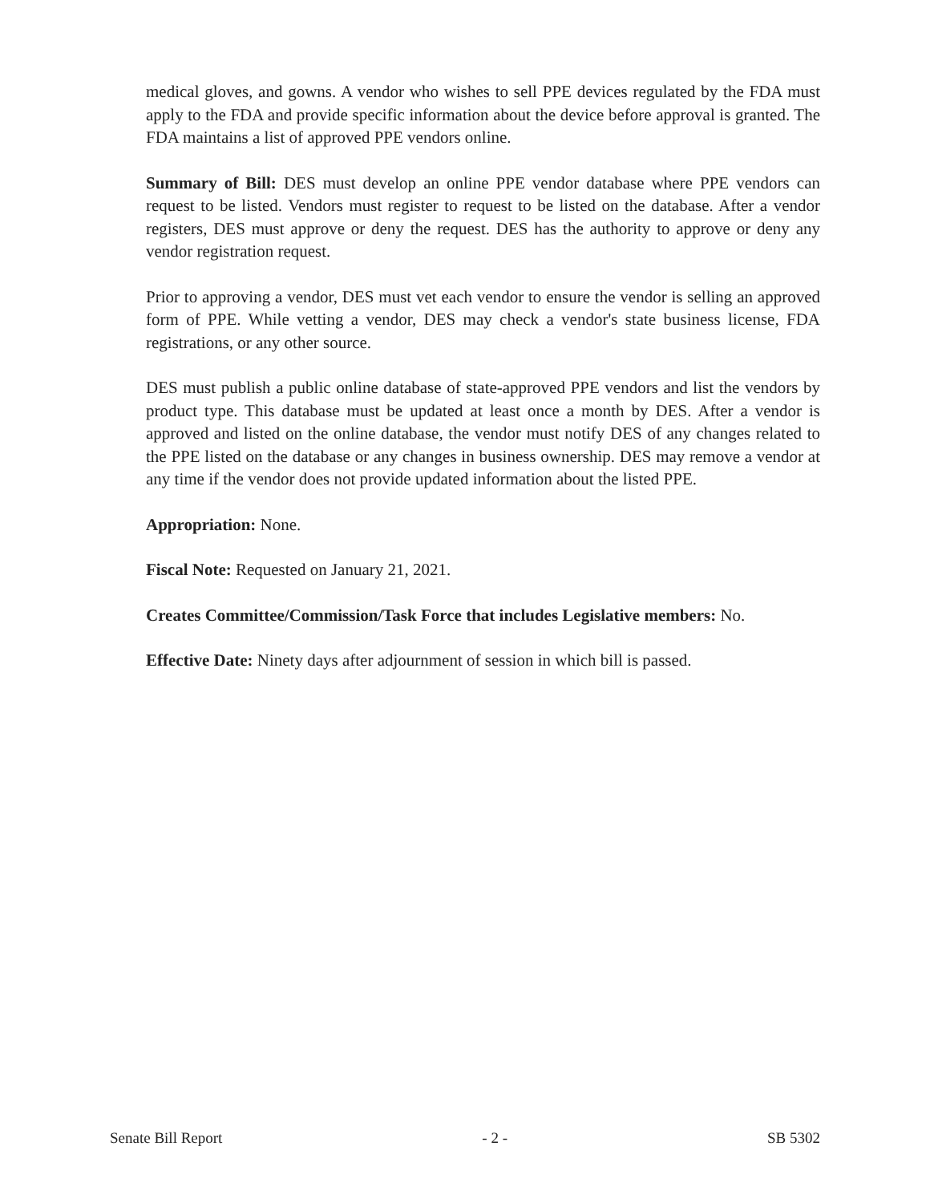medical gloves, and gowns. A vendor who wishes to sell PPE devices regulated by the FDA must apply to the FDA and provide specific information about the device before approval is granted. The FDA maintains a list of approved PPE vendors online.
Summary of Bill: DES must develop an online PPE vendor database where PPE vendors can request to be listed. Vendors must register to request to be listed on the database. After a vendor registers, DES must approve or deny the request. DES has the authority to approve or deny any vendor registration request.
Prior to approving a vendor, DES must vet each vendor to ensure the vendor is selling an approved form of PPE. While vetting a vendor, DES may check a vendor's state business license, FDA registrations, or any other source.
DES must publish a public online database of state-approved PPE vendors and list the vendors by product type. This database must be updated at least once a month by DES. After a vendor is approved and listed on the online database, the vendor must notify DES of any changes related to the PPE listed on the database or any changes in business ownership. DES may remove a vendor at any time if the vendor does not provide updated information about the listed PPE.
Appropriation: None.
Fiscal Note: Requested on January 21, 2021.
Creates Committee/Commission/Task Force that includes Legislative members: No.
Effective Date: Ninety days after adjournment of session in which bill is passed.
Senate Bill Report - 2 - SB 5302